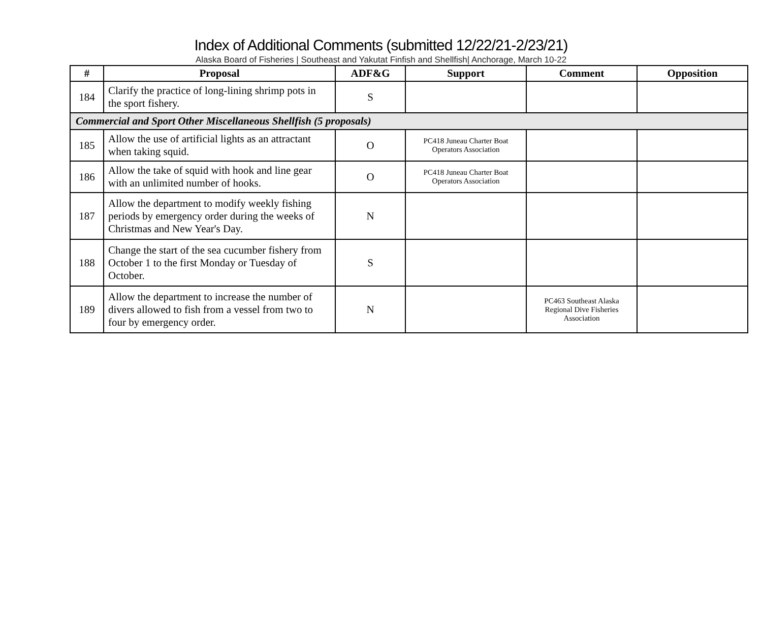Index of Additional Comments (submitted 12/22/21-2/23/21)
Alaska Board of Fisheries | Southeast and Yakutat Finfish and Shellfish| Anchorage, March 10-22
| # | Proposal | ADF&G | Support | Comment | Opposition |
| --- | --- | --- | --- | --- | --- |
| 184 | Clarify the practice of long-lining shrimp pots in the sport fishery. | S | | | |
| Commercial and Sport Other Miscellaneous Shellfish (5 proposals) | | | | | |
| 185 | Allow the use of artificial lights as an attractant when taking squid. | O | PC418 Juneau Charter Boat Operators Association | | |
| 186 | Allow the take of squid with hook and line gear with an unlimited number of hooks. | O | PC418 Juneau Charter Boat Operators Association | | |
| 187 | Allow the department to modify weekly fishing periods by emergency order during the weeks of Christmas and New Year's Day. | N | | | |
| 188 | Change the start of the sea cucumber fishery from October 1 to the first Monday or Tuesday of October. | S | | | |
| 189 | Allow the department to increase the number of divers allowed to fish from a vessel from two to four by emergency order. | N | | PC463 Southeast Alaska Regional Dive Fisheries Association | |